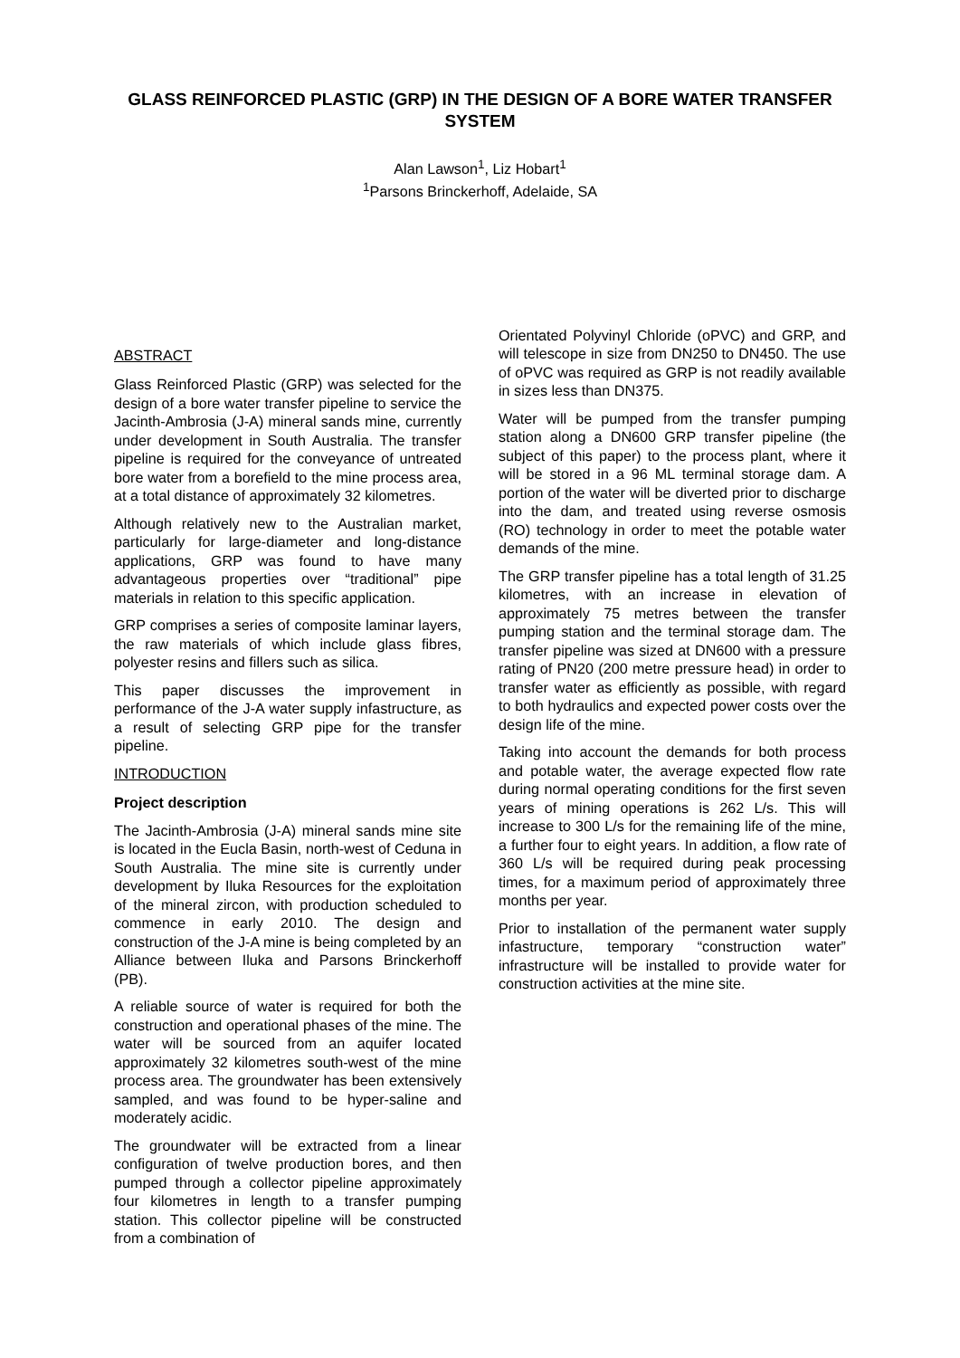GLASS REINFORCED PLASTIC (GRP) IN THE DESIGN OF A BORE WATER TRANSFER SYSTEM
Alan Lawson<sup>1</sup>, Liz Hobart<sup>1</sup>
<sup>1</sup> Parsons Brinckerhoff, Adelaide, SA
ABSTRACT
Glass Reinforced Plastic (GRP) was selected for the design of a bore water transfer pipeline to service the Jacinth-Ambrosia (J-A) mineral sands mine, currently under development in South Australia. The transfer pipeline is required for the conveyance of untreated bore water from a borefield to the mine process area, at a total distance of approximately 32 kilometres.
Although relatively new to the Australian market, particularly for large-diameter and long-distance applications, GRP was found to have many advantageous properties over “traditional” pipe materials in relation to this specific application.
GRP comprises a series of composite laminar layers, the raw materials of which include glass fibres, polyester resins and fillers such as silica.
This paper discusses the improvement in performance of the J-A water supply infastructure, as a result of selecting GRP pipe for the transfer pipeline.
INTRODUCTION
Project description
The Jacinth-Ambrosia (J-A) mineral sands mine site is located in the Eucla Basin, north-west of Ceduna in South Australia. The mine site is currently under development by Iluka Resources for the exploitation of the mineral zircon, with production scheduled to commence in early 2010. The design and construction of the J-A mine is being completed by an Alliance between Iluka and Parsons Brinckerhoff (PB).
A reliable source of water is required for both the construction and operational phases of the mine. The water will be sourced from an aquifer located approximately 32 kilometres south-west of the mine process area. The groundwater has been extensively sampled, and was found to be hyper-saline and moderately acidic.
The groundwater will be extracted from a linear configuration of twelve production bores, and then pumped through a collector pipeline approximately four kilometres in length to a transfer pumping station. This collector pipeline will be constructed from a combination of
Orientated Polyvinyl Chloride (oPVC) and GRP, and will telescope in size from DN250 to DN450. The use of oPVC was required as GRP is not readily available in sizes less than DN375.
Water will be pumped from the transfer pumping station along a DN600 GRP transfer pipeline (the subject of this paper) to the process plant, where it will be stored in a 96 ML terminal storage dam. A portion of the water will be diverted prior to discharge into the dam, and treated using reverse osmosis (RO) technology in order to meet the potable water demands of the mine.
The GRP transfer pipeline has a total length of 31.25 kilometres, with an increase in elevation of approximately 75 metres between the transfer pumping station and the terminal storage dam. The transfer pipeline was sized at DN600 with a pressure rating of PN20 (200 metre pressure head) in order to transfer water as efficiently as possible, with regard to both hydraulics and expected power costs over the design life of the mine.
Taking into account the demands for both process and potable water, the average expected flow rate during normal operating conditions for the first seven years of mining operations is 262 L/s. This will increase to 300 L/s for the remaining life of the mine, a further four to eight years. In addition, a flow rate of 360 L/s will be required during peak processing times, for a maximum period of approximately three months per year.
Prior to installation of the permanent water supply infastructure, temporary “construction water” infrastructure will be installed to provide water for construction activities at the mine site.